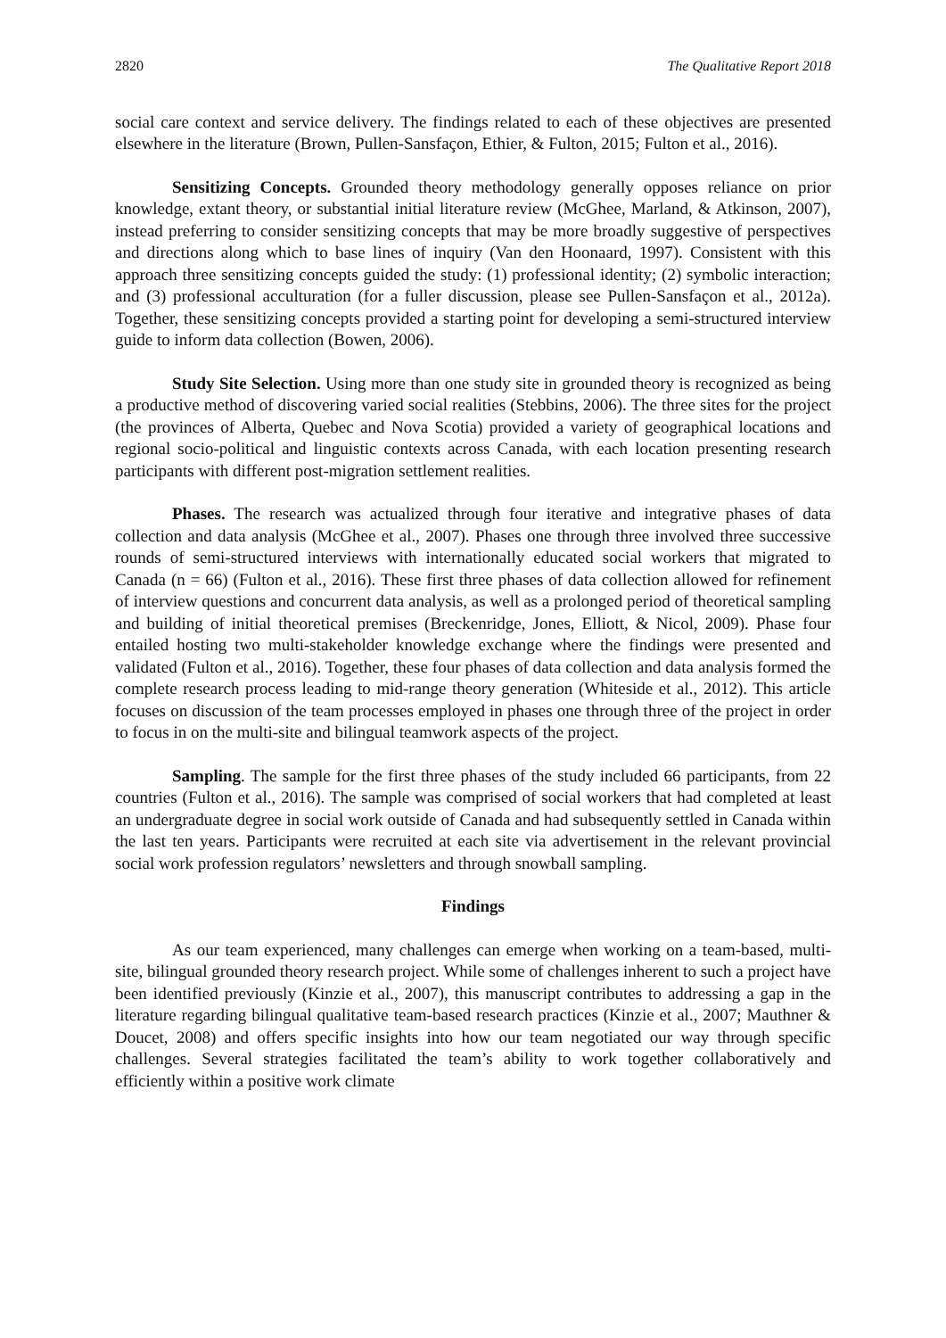2820 The Qualitative Report 2018
social care context and service delivery. The findings related to each of these objectives are presented elsewhere in the literature (Brown, Pullen-Sansfaçon, Ethier, & Fulton, 2015; Fulton et al., 2016).
Sensitizing Concepts. Grounded theory methodology generally opposes reliance on prior knowledge, extant theory, or substantial initial literature review (McGhee, Marland, & Atkinson, 2007), instead preferring to consider sensitizing concepts that may be more broadly suggestive of perspectives and directions along which to base lines of inquiry (Van den Hoonaard, 1997). Consistent with this approach three sensitizing concepts guided the study: (1) professional identity; (2) symbolic interaction; and (3) professional acculturation (for a fuller discussion, please see Pullen-Sansfaçon et al., 2012a). Together, these sensitizing concepts provided a starting point for developing a semi-structured interview guide to inform data collection (Bowen, 2006).
Study Site Selection. Using more than one study site in grounded theory is recognized as being a productive method of discovering varied social realities (Stebbins, 2006). The three sites for the project (the provinces of Alberta, Quebec and Nova Scotia) provided a variety of geographical locations and regional socio-political and linguistic contexts across Canada, with each location presenting research participants with different post-migration settlement realities.
Phases. The research was actualized through four iterative and integrative phases of data collection and data analysis (McGhee et al., 2007). Phases one through three involved three successive rounds of semi-structured interviews with internationally educated social workers that migrated to Canada (n = 66) (Fulton et al., 2016). These first three phases of data collection allowed for refinement of interview questions and concurrent data analysis, as well as a prolonged period of theoretical sampling and building of initial theoretical premises (Breckenridge, Jones, Elliott, & Nicol, 2009). Phase four entailed hosting two multi-stakeholder knowledge exchange where the findings were presented and validated (Fulton et al., 2016). Together, these four phases of data collection and data analysis formed the complete research process leading to mid-range theory generation (Whiteside et al., 2012). This article focuses on discussion of the team processes employed in phases one through three of the project in order to focus in on the multi-site and bilingual teamwork aspects of the project.
Sampling. The sample for the first three phases of the study included 66 participants, from 22 countries (Fulton et al., 2016). The sample was comprised of social workers that had completed at least an undergraduate degree in social work outside of Canada and had subsequently settled in Canada within the last ten years. Participants were recruited at each site via advertisement in the relevant provincial social work profession regulators’ newsletters and through snowball sampling.
Findings
As our team experienced, many challenges can emerge when working on a team-based, multi-site, bilingual grounded theory research project. While some of challenges inherent to such a project have been identified previously (Kinzie et al., 2007), this manuscript contributes to addressing a gap in the literature regarding bilingual qualitative team-based research practices (Kinzie et al., 2007; Mauthner & Doucet, 2008) and offers specific insights into how our team negotiated our way through specific challenges. Several strategies facilitated the team’s ability to work together collaboratively and efficiently within a positive work climate